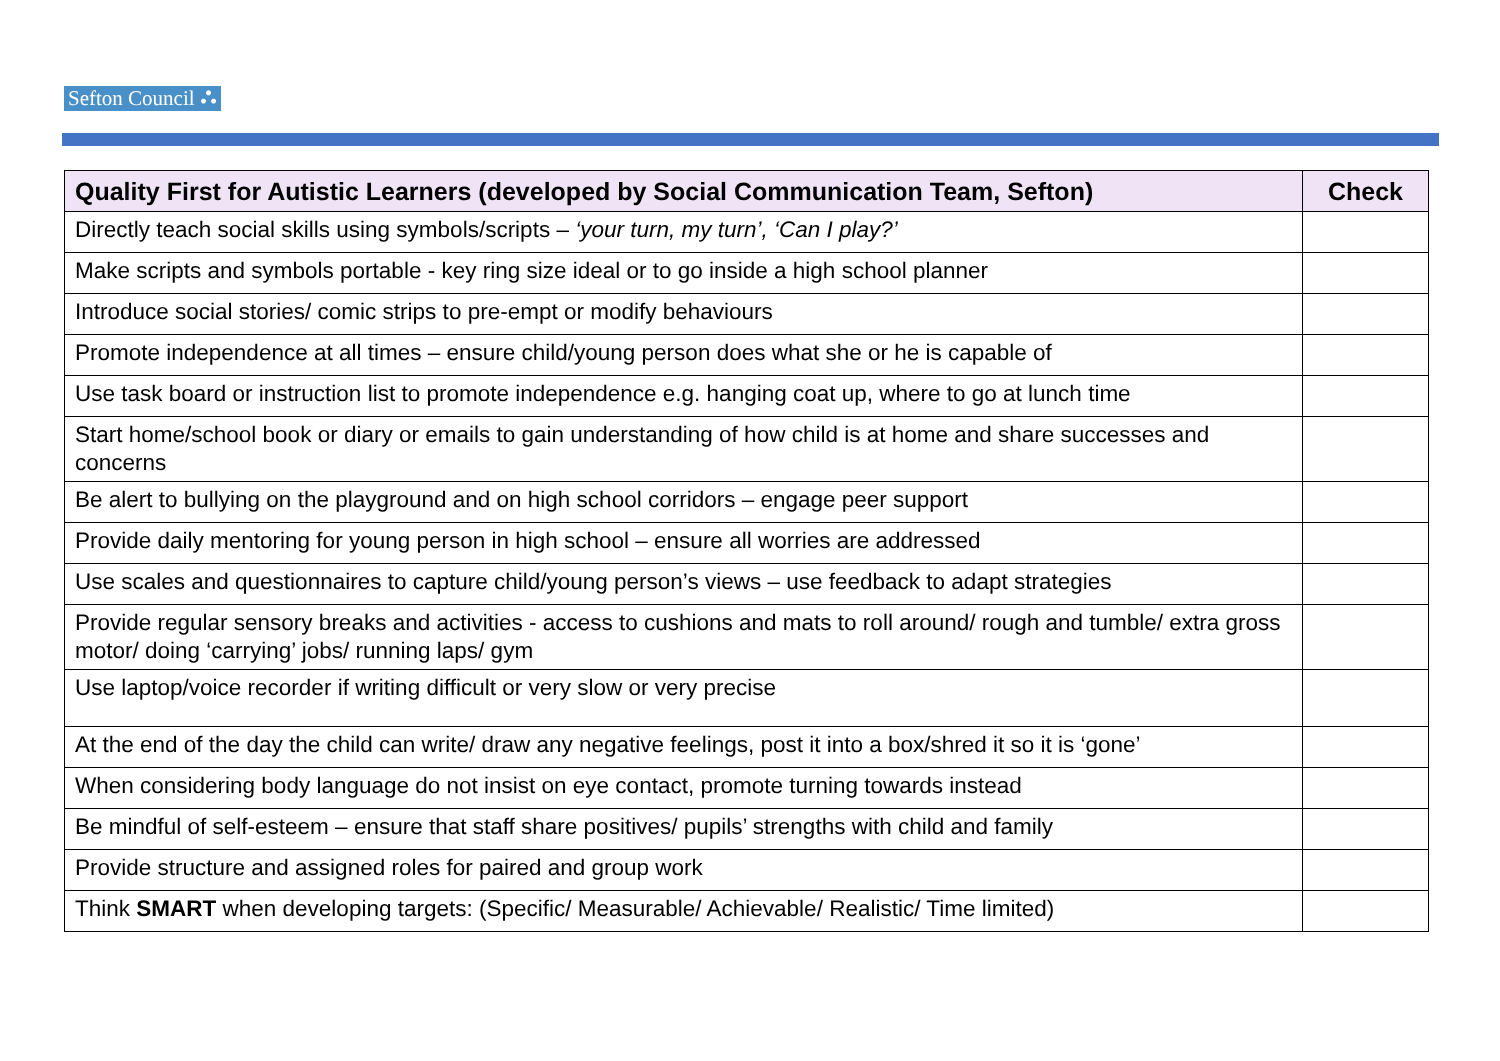Sefton Council ⛬
| Quality First for Autistic Learners (developed by Social Communication Team, Sefton) | Check |
| --- | --- |
| Directly teach social skills using symbols/scripts – ‘your turn, my turn’, ‘Can I play?’ | |
| Make scripts and symbols portable - key ring size ideal or to go inside a high school planner | |
| Introduce social stories/ comic strips to pre-empt or modify behaviours | |
| Promote independence at all times – ensure child/young person does what she or he is capable of | |
| Use task board or instruction list to promote independence e.g. hanging coat up, where to go at lunch time | |
| Start home/school book or diary or emails to gain understanding of how child is at home and share successes and concerns | |
| Be alert to bullying on the playground and on high school corridors – engage peer support | |
| Provide daily mentoring for young person in high school – ensure all worries are addressed | |
| Use scales and questionnaires to capture child/young person’s views – use feedback to adapt strategies | |
| Provide regular sensory breaks and activities - access to cushions and mats to roll around/ rough and tumble/ extra gross motor/ doing ‘carrying’ jobs/ running laps/ gym | |
| Use laptop/voice recorder if writing difficult or very slow or very precise | |
| At the end of the day the child can write/ draw any negative feelings, post it into a box/shred it so it is ‘gone’ | |
| When considering body language do not insist on eye contact, promote turning towards instead | |
| Be mindful of self-esteem – ensure that staff share positives/ pupils’ strengths with child and family | |
| Provide structure and assigned roles for paired and group work | |
| Think SMART when developing targets: (Specific/ Measurable/ Achievable/ Realistic/ Time limited) | |